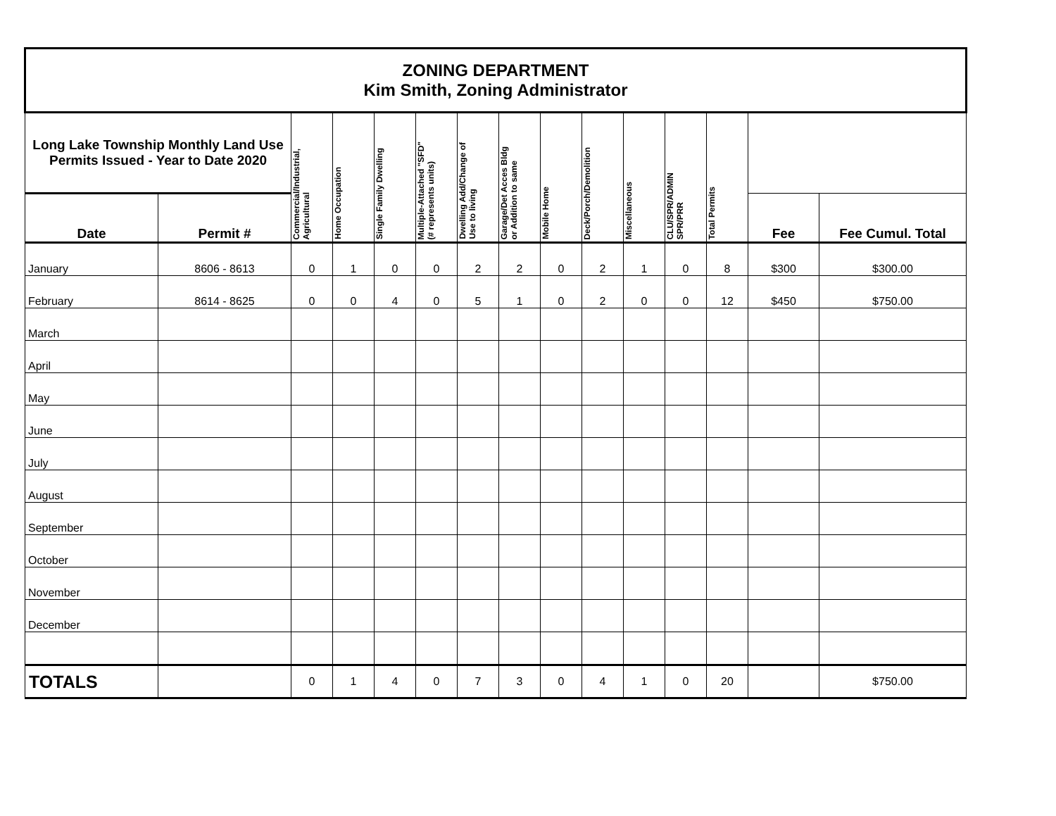| ZONING DEPARTMENT Kim Smith, Zoning Administrator | | | | | | | | | | | | | | |
| Long Lake Township Monthly Land Use Permits Issued - Year to Date 2020 | | Commercial/Industrial, Agricultural | Home Occupation | Single Family Dwelling | Multiple-Attached "SFD" (# represents units) | Dwelling Add/Change of Use to living | Garage/Det Acces Bldg or Addition to same | Mobile Home | Deck/Porch/Demolition | Miscellaneous | CLU/SPR/ADMIN SPR/PRR | Total Permits | | |
| Date | Permit # | | | | | | | | | | | | Fee | Fee Cumul. Total |
| January | 8606 - 8613 | 0 | 1 | 0 | 0 | 2 | 2 | 0 | 2 | 1 | 0 | 8 | $300 | $300.00 |
| February | 8614 - 8625 | 0 | 0 | 4 | 0 | 5 | 1 | 0 | 2 | 0 | 0 | 12 | $450 | $750.00 |
| March | | | | | | | | | | | | | | |
| April | | | | | | | | | | | | | | |
| May | | | | | | | | | | | | | | |
| June | | | | | | | | | | | | | | |
| July | | | | | | | | | | | | | | |
| August | | | | | | | | | | | | | | |
| September | | | | | | | | | | | | | | |
| October | | | | | | | | | | | | | | |
| November | | | | | | | | | | | | | | |
| December | | | | | | | | | | | | | | |
| TOTALS | | 0 | 1 | 4 | 0 | 7 | 3 | 0 | 4 | 1 | 0 | 20 | | $750.00 |